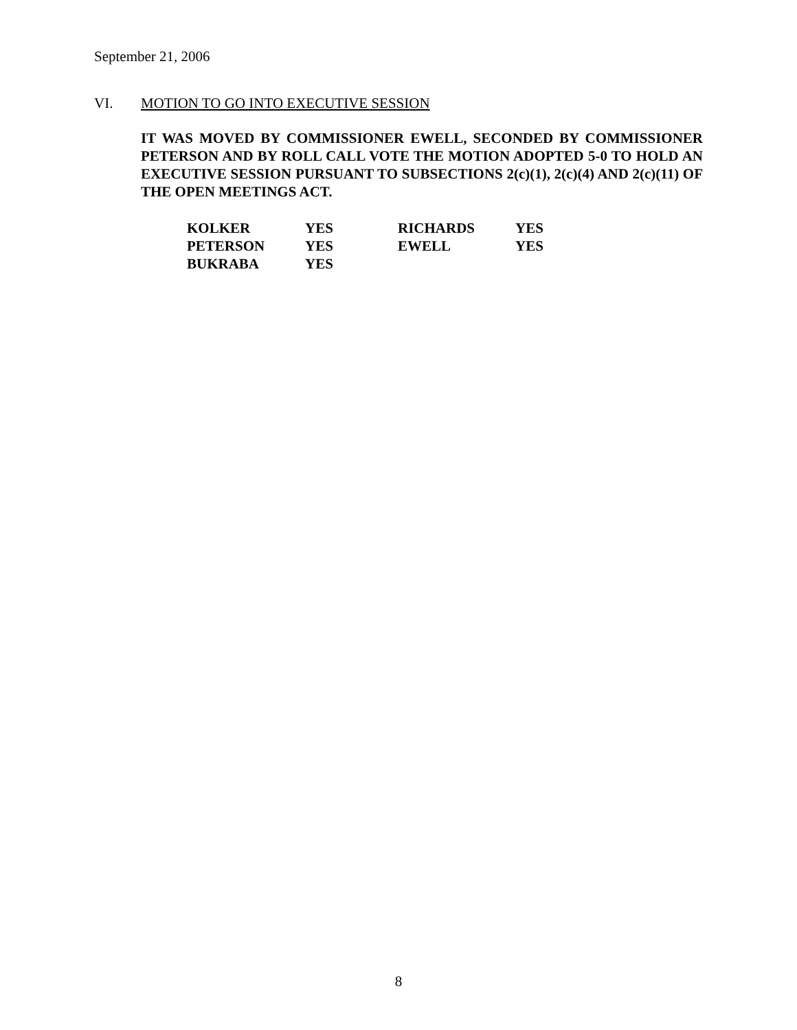September 21, 2006
VI. MOTION TO GO INTO EXECUTIVE SESSION
IT WAS MOVED BY COMMISSIONER EWELL, SECONDED BY COMMISSIONER PETERSON AND BY ROLL CALL VOTE THE MOTION ADOPTED 5-0 TO HOLD AN EXECUTIVE SESSION PURSUANT TO SUBSECTIONS 2(c)(1), 2(c)(4) AND 2(c)(11) OF THE OPEN MEETINGS ACT.
| KOLKER | YES | RICHARDS | YES |
| PETERSON | YES | EWELL | YES |
| BUKRABA | YES | | |
8